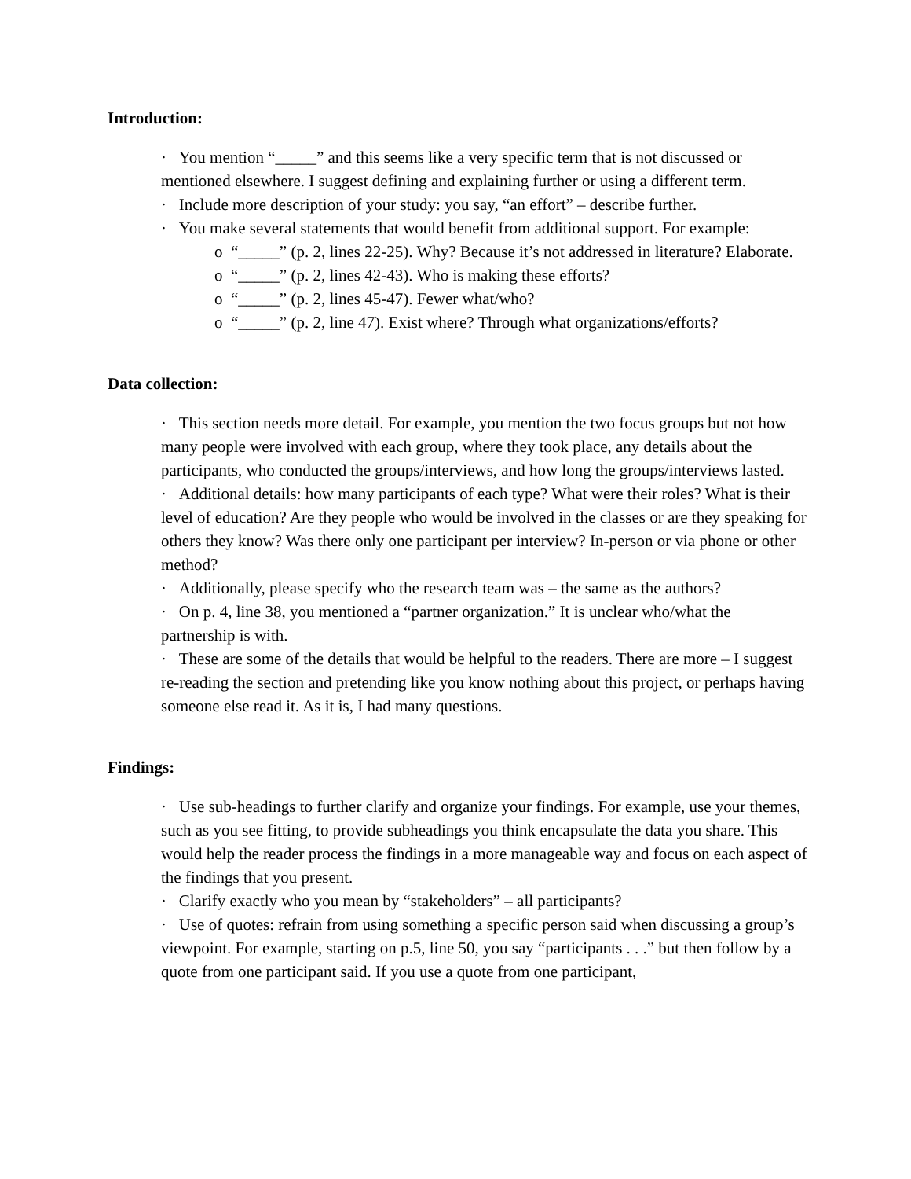Introduction:
· You mention “_____” and this seems like a very specific term that is not discussed or mentioned elsewhere. I suggest defining and explaining further or using a different term.
· Include more description of your study: you say, “an effort” – describe further.
· You make several statements that would benefit from additional support. For example:
o “_____” (p. 2, lines 22-25). Why? Because it’s not addressed in literature? Elaborate.
o “_____” (p. 2, lines 42-43). Who is making these efforts?
o “_____” (p. 2, lines 45-47). Fewer what/who?
o “_____” (p. 2, line 47). Exist where? Through what organizations/efforts?
Data collection:
· This section needs more detail. For example, you mention the two focus groups but not how many people were involved with each group, where they took place, any details about the participants, who conducted the groups/interviews, and how long the groups/interviews lasted.
· Additional details: how many participants of each type? What were their roles? What is their level of education? Are they people who would be involved in the classes or are they speaking for others they know? Was there only one participant per interview? In-person or via phone or other method?
· Additionally, please specify who the research team was – the same as the authors?
· On p. 4, line 38, you mentioned a “partner organization.” It is unclear who/what the partnership is with.
· These are some of the details that would be helpful to the readers. There are more – I suggest re-reading the section and pretending like you know nothing about this project, or perhaps having someone else read it. As it is, I had many questions.
Findings:
· Use sub-headings to further clarify and organize your findings. For example, use your themes, such as you see fitting, to provide subheadings you think encapsulate the data you share. This would help the reader process the findings in a more manageable way and focus on each aspect of the findings that you present.
· Clarify exactly who you mean by “stakeholders” – all participants?
· Use of quotes: refrain from using something a specific person said when discussing a group’s viewpoint. For example, starting on p.5, line 50, you say “participants . . .” but then follow by a quote from one participant said. If you use a quote from one participant,